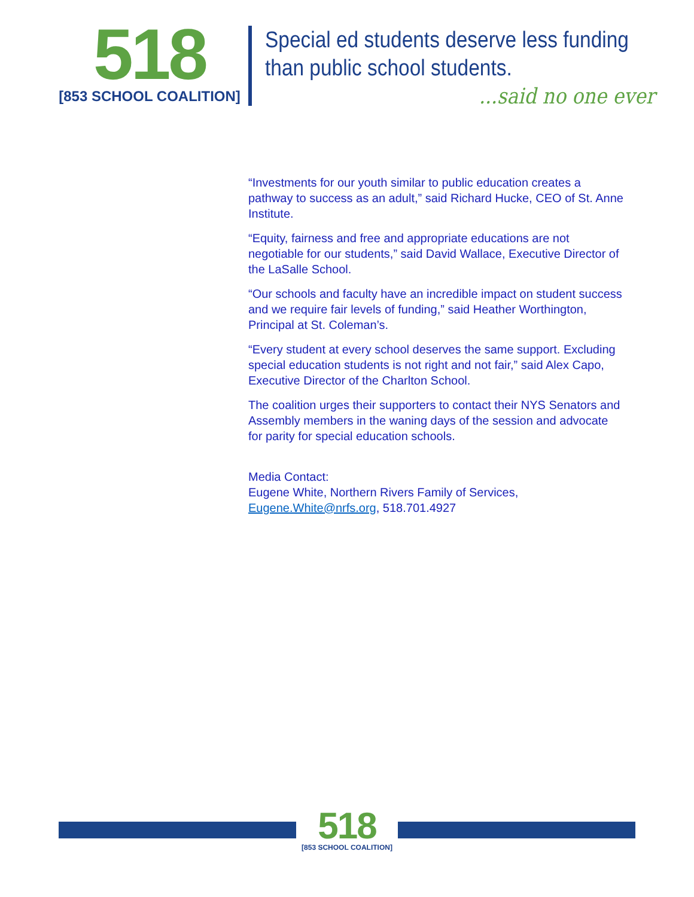518
[853 SCHOOL COALITION]
Special ed students deserve less funding
than public school students.
...said no one ever
“Investments for our youth similar to public education creates a pathway to success as an adult,” said Richard Hucke, CEO of St. Anne Institute.
“Equity, fairness and free and appropriate educations are not negotiable for our students,” said David Wallace, Executive Director of the LaSalle School.
“Our schools and faculty have an incredible impact on student success and we require fair levels of funding,” said Heather Worthington, Principal at St. Coleman’s.
“Every student at every school deserves the same support. Excluding special education students is not right and not fair,” said Alex Capo, Executive Director of the Charlton School.
The coalition urges their supporters to contact their NYS Senators and Assembly members in the waning days of the session and advocate for parity for special education schools.
Media Contact:
Eugene White, Northern Rivers Family of Services,
Eugene.White@nrfs.org, 518.701.4927
518
[853 SCHOOL COALITION]